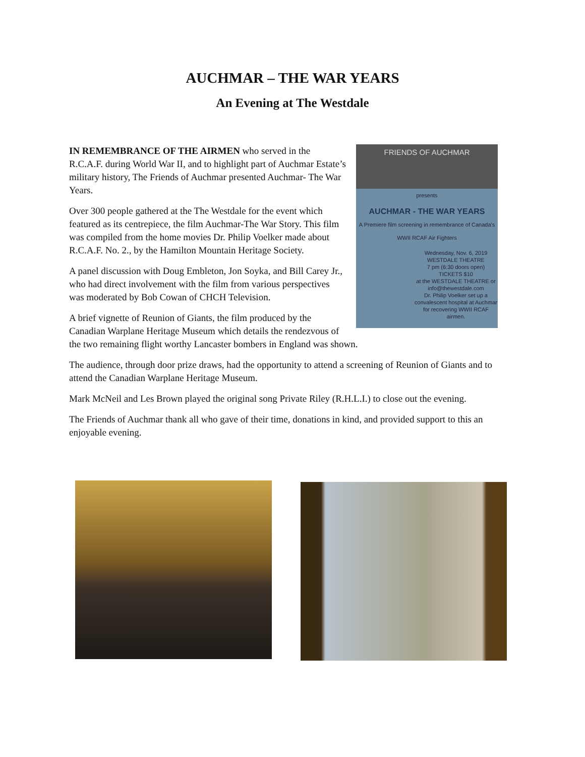AUCHMAR – THE WAR YEARS
An Evening at The Westdale
FRIENDS OF AUCHMAR
presents
AUCHMAR - THE WAR YEARS
A Premiere film screening in remembrance of Canada's WWII RCAF Air Fighters
Wednesday, Nov. 6, 2019
WESTDALE THEATRE
7 pm (6:30 doors open)
TICKETS $10
at the WESTDALE THEATRE or info@thewestdale.com
Dr. Philip Voelker set up a convalescent hospital at Auchmar for recovering WWII RCAF airmen.
IN REMEMBRANCE OF THE AIRMEN who served in the R.C.A.F. during World War II, and to highlight part of Auchmar Estate’s military history, The Friends of Auchmar presented Auchmar- The War Years.
Over 300 people gathered at the The Westdale for the event which featured as its centrepiece, the film Auchmar-The War Story. This film was compiled from the home movies Dr. Philip Voelker made about R.C.A.F. No. 2., by the Hamilton Mountain Heritage Society.
A panel discussion with Doug Embleton, Jon Soyka, and Bill Carey Jr., who had direct involvement with the film from various perspectives was moderated by Bob Cowan of CHCH Television.
A brief vignette of Reunion of Giants, the film produced by the Canadian Warplane Heritage Museum which details the rendezvous of the two remaining flight worthy Lancaster bombers in England was shown.
The audience, through door prize draws, had the opportunity to attend a screening of Reunion of Giants and to attend the Canadian Warplane Heritage Museum.
Mark McNeil and Les Brown played the original song Private Riley (R.H.L.I.) to close out the evening.
The Friends of Auchmar thank all who gave of their time, donations in kind, and provided support to this an enjoyable evening.